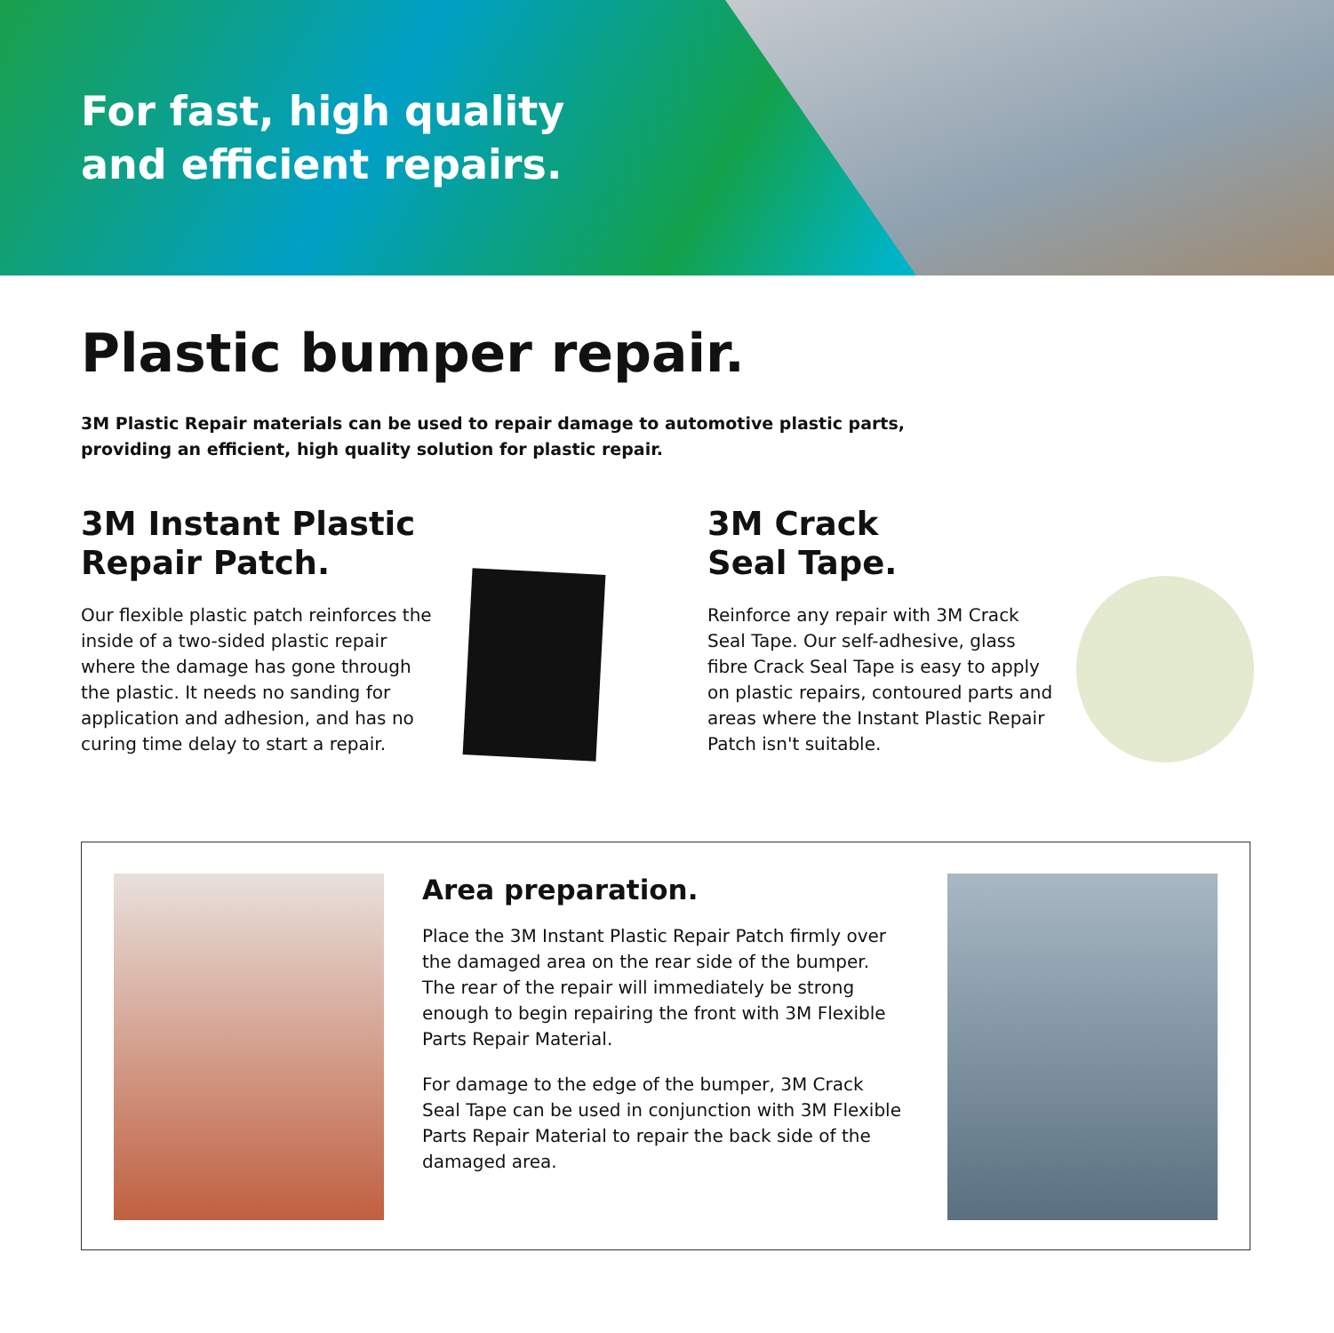For fast, high quality
and efficient repairs.
Plastic bumper repair.
3M Plastic Repair materials can be used to repair damage to automotive plastic parts, providing an efficient, high quality solution for plastic repair.
3M Instant Plastic Repair Patch.
Our flexible plastic patch reinforces the inside of a two-sided plastic repair where the damage has gone through the plastic. It needs no sanding for application and adhesion, and has no curing time delay to start a repair.
3M Crack
Seal Tape.
Reinforce any repair with 3M Crack Seal Tape. Our self-adhesive, glass fibre Crack Seal Tape is easy to apply on plastic repairs, contoured parts and areas where the Instant Plastic Repair Patch isn't suitable.
Area preparation.
Place the 3M Instant Plastic Repair Patch firmly over the damaged area on the rear side of the bumper. The rear of the repair will immediately be strong enough to begin repairing the front with 3M Flexible Parts Repair Material.
For damage to the edge of the bumper, 3M Crack Seal Tape can be used in conjunction with 3M Flexible Parts Repair Material to repair the back side of the damaged area.